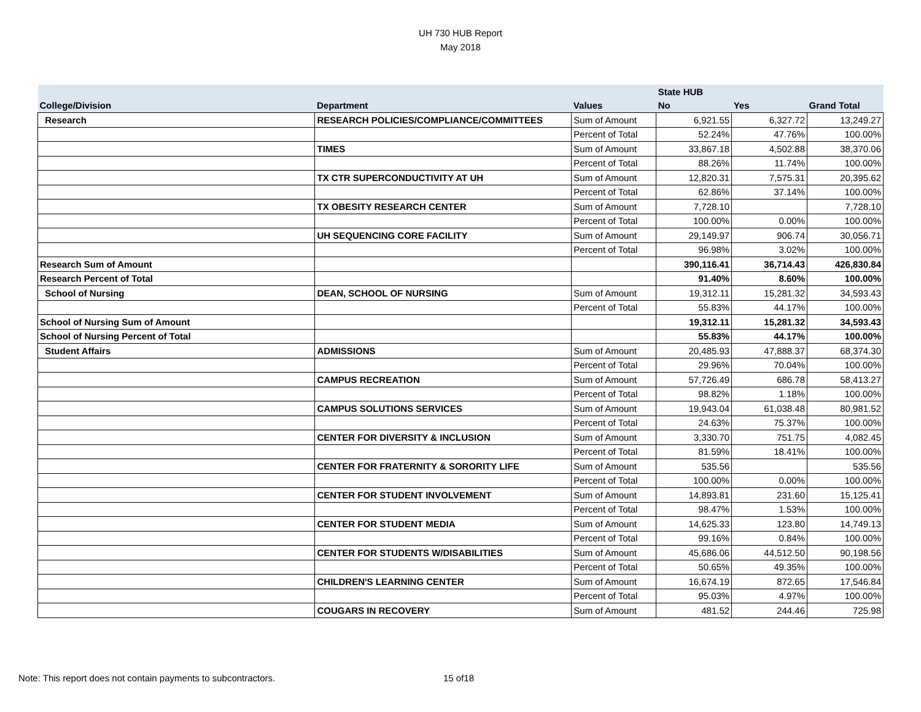UH 730 HUB Report
May 2018
| | | | State HUB | | |
| --- | --- | --- | --- | --- | --- |
| College/Division | Department | Values | No | Yes | Grand Total |
| Research | RESEARCH POLICIES/COMPLIANCE/COMMITTEES | Sum of Amount | 6,921.55 | 6,327.72 | 13,249.27 |
| | | Percent of Total | 52.24% | 47.76% | 100.00% |
| | TIMES | Sum of Amount | 33,867.18 | 4,502.88 | 38,370.06 |
| | | Percent of Total | 88.26% | 11.74% | 100.00% |
| | TX CTR SUPERCONDUCTIVITY AT UH | Sum of Amount | 12,820.31 | 7,575.31 | 20,395.62 |
| | | Percent of Total | 62.86% | 37.14% | 100.00% |
| | TX OBESITY RESEARCH CENTER | Sum of Amount | 7,728.10 | | 7,728.10 |
| | | Percent of Total | 100.00% | 0.00% | 100.00% |
| | UH SEQUENCING CORE FACILITY | Sum of Amount | 29,149.97 | 906.74 | 30,056.71 |
| | | Percent of Total | 96.98% | 3.02% | 100.00% |
| Research Sum of Amount | | | 390,116.41 | 36,714.43 | 426,830.84 |
| Research Percent of Total | | | 91.40% | 8.60% | 100.00% |
| School of Nursing | DEAN, SCHOOL OF NURSING | Sum of Amount | 19,312.11 | 15,281.32 | 34,593.43 |
| | | Percent of Total | 55.83% | 44.17% | 100.00% |
| School of Nursing Sum of Amount | | | 19,312.11 | 15,281.32 | 34,593.43 |
| School of Nursing Percent of Total | | | 55.83% | 44.17% | 100.00% |
| Student Affairs | ADMISSIONS | Sum of Amount | 20,485.93 | 47,888.37 | 68,374.30 |
| | | Percent of Total | 29.96% | 70.04% | 100.00% |
| | CAMPUS RECREATION | Sum of Amount | 57,726.49 | 686.78 | 58,413.27 |
| | | Percent of Total | 98.82% | 1.18% | 100.00% |
| | CAMPUS SOLUTIONS SERVICES | Sum of Amount | 19,943.04 | 61,038.48 | 80,981.52 |
| | | Percent of Total | 24.63% | 75.37% | 100.00% |
| | CENTER FOR DIVERSITY & INCLUSION | Sum of Amount | 3,330.70 | 751.75 | 4,082.45 |
| | | Percent of Total | 81.59% | 18.41% | 100.00% |
| | CENTER FOR FRATERNITY & SORORITY LIFE | Sum of Amount | 535.56 | | 535.56 |
| | | Percent of Total | 100.00% | 0.00% | 100.00% |
| | CENTER FOR STUDENT INVOLVEMENT | Sum of Amount | 14,893.81 | 231.60 | 15,125.41 |
| | | Percent of Total | 98.47% | 1.53% | 100.00% |
| | CENTER FOR STUDENT MEDIA | Sum of Amount | 14,625.33 | 123.80 | 14,749.13 |
| | | Percent of Total | 99.16% | 0.84% | 100.00% |
| | CENTER FOR STUDENTS W/DISABILITIES | Sum of Amount | 45,686.06 | 44,512.50 | 90,198.56 |
| | | Percent of Total | 50.65% | 49.35% | 100.00% |
| | CHILDREN'S LEARNING CENTER | Sum of Amount | 16,674.19 | 872.65 | 17,546.84 |
| | | Percent of Total | 95.03% | 4.97% | 100.00% |
| | COUGARS IN RECOVERY | Sum of Amount | 481.52 | 244.46 | 725.98 |
Note: This report does not contain payments to subcontractors.
15 of18